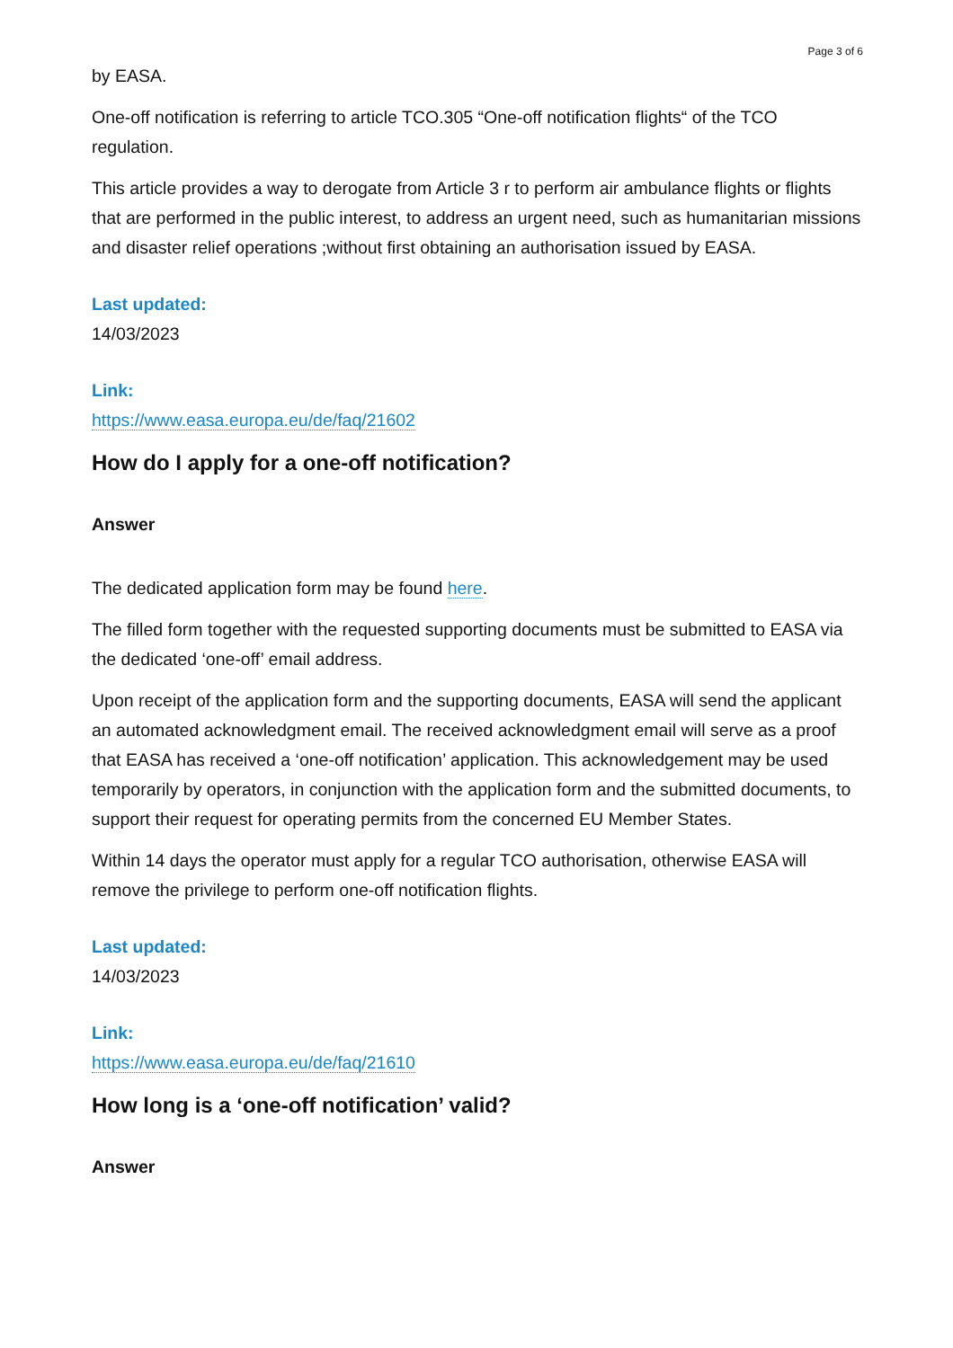Page 3 of 6
by EASA.
One-off notification is referring to article TCO.305 “One-off notification flights“ of the TCO regulation.
This article provides a way to derogate from Article 3 r to perform air ambulance flights or flights that are performed in the public interest, to address an urgent need, such as humanitarian missions and disaster relief operations ;without first obtaining an authorisation issued by EASA.
Last updated:
14/03/2023
Link:
https://www.easa.europa.eu/de/faq/21602
How do I apply for a one-off notification?
Answer
The dedicated application form may be found here.
The filled form together with the requested supporting documents must be submitted to EASA via the dedicated ‘one-off’ email address.
Upon receipt of the application form and the supporting documents, EASA will send the applicant an automated acknowledgment email. The received acknowledgment email will serve as a proof that EASA has received a ‘one-off notification’ application. This acknowledgement may be used temporarily by operators, in conjunction with the application form and the submitted documents, to support their request for operating permits from the concerned EU Member States.
Within 14 days the operator must apply for a regular TCO authorisation, otherwise EASA will remove the privilege to perform one-off notification flights.
Last updated:
14/03/2023
Link:
https://www.easa.europa.eu/de/faq/21610
How long is a ‘one-off notification’ valid?
Answer